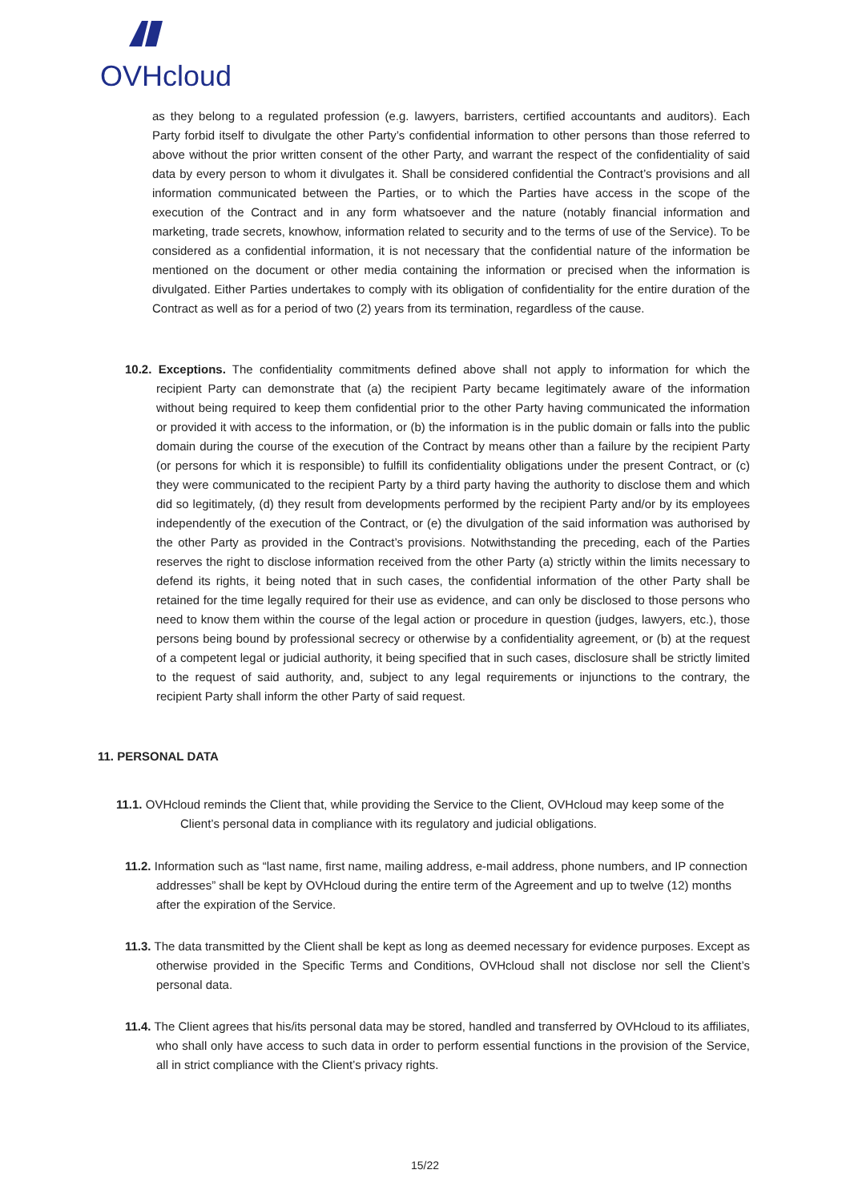OVHcloud
as they belong to a regulated profession (e.g. lawyers, barristers, certified accountants and auditors). Each Party forbid itself to divulgate the other Party’s confidential information to other persons than those referred to above without the prior written consent of the other Party, and warrant the respect of the confidentiality of said data by every person to whom it divulgates it. Shall be considered confidential the Contract’s provisions and all information communicated between the Parties, or to which the Parties have access in the scope of the execution of the Contract and in any form whatsoever and the nature (notably financial information and marketing, trade secrets, knowhow, information related to security and to the terms of use of the Service). To be considered as a confidential information, it is not necessary that the confidential nature of the information be mentioned on the document or other media containing the information or precised when the information is divulgated. Either Parties undertakes to comply with its obligation of confidentiality for the entire duration of the Contract as well as for a period of two (2) years from its termination, regardless of the cause.
10.2. Exceptions. The confidentiality commitments defined above shall not apply to information for which the recipient Party can demonstrate that (a) the recipient Party became legitimately aware of the information without being required to keep them confidential prior to the other Party having communicated the information or provided it with access to the information, or (b) the information is in the public domain or falls into the public domain during the course of the execution of the Contract by means other than a failure by the recipient Party (or persons for which it is responsible) to fulfill its confidentiality obligations under the present Contract, or (c) they were communicated to the recipient Party by a third party having the authority to disclose them and which did so legitimately, (d) they result from developments performed by the recipient Party and/or by its employees independently of the execution of the Contract, or (e) the divulgation of the said information was authorised by the other Party as provided in the Contract’s provisions. Notwithstanding the preceding, each of the Parties reserves the right to disclose information received from the other Party (a) strictly within the limits necessary to defend its rights, it being noted that in such cases, the confidential information of the other Party shall be retained for the time legally required for their use as evidence, and can only be disclosed to those persons who need to know them within the course of the legal action or procedure in question (judges, lawyers, etc.), those persons being bound by professional secrecy or otherwise by a confidentiality agreement, or (b) at the request of a competent legal or judicial authority, it being specified that in such cases, disclosure shall be strictly limited to the request of said authority, and, subject to any legal requirements or injunctions to the contrary, the recipient Party shall inform the other Party of said request.
11. PERSONAL DATA
11.1. OVHcloud reminds the Client that, while providing the Service to the Client, OVHcloud may keep some of the Client’s personal data in compliance with its regulatory and judicial obligations.
11.2. Information such as “last name, first name, mailing address, e-mail address, phone numbers, and IP connection addresses” shall be kept by OVHcloud during the entire term of the Agreement and up to twelve (12) months after the expiration of the Service.
11.3. The data transmitted by the Client shall be kept as long as deemed necessary for evidence purposes. Except as otherwise provided in the Specific Terms and Conditions, OVHcloud shall not disclose nor sell the Client’s personal data.
11.4. The Client agrees that his/its personal data may be stored, handled and transferred by OVHcloud to its affiliates, who shall only have access to such data in order to perform essential functions in the provision of the Service, all in strict compliance with the Client’s privacy rights.
15/22